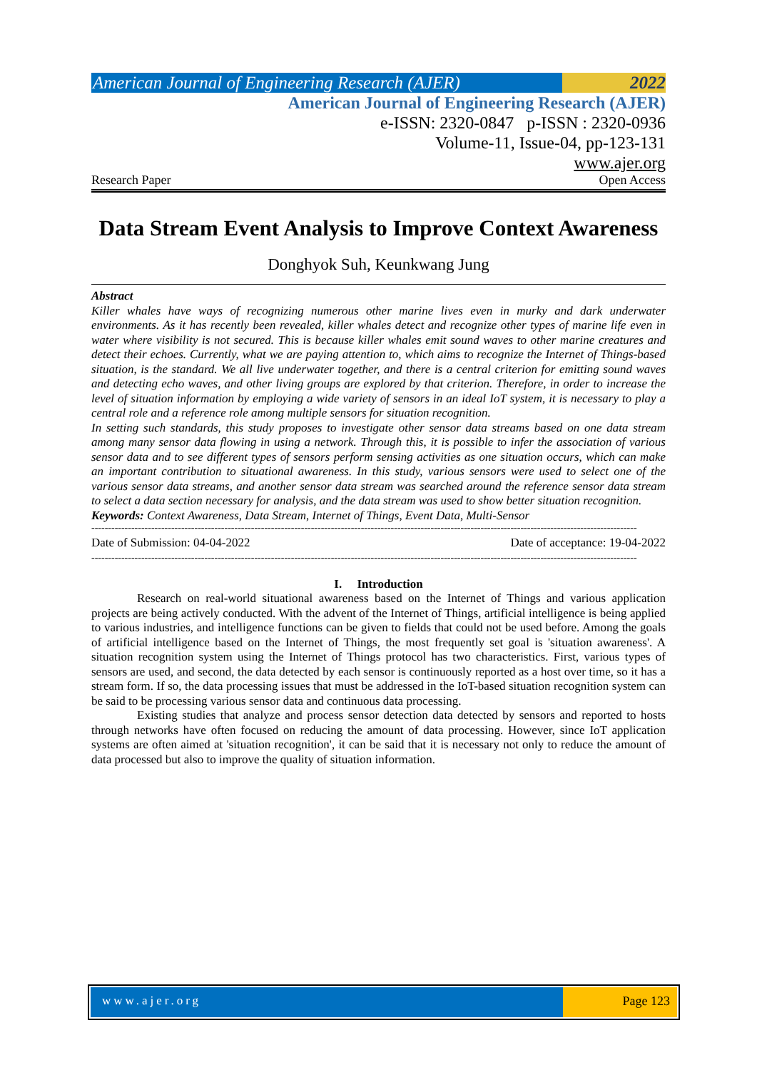American Journal of Engineering Research (AJER)
2022
American Journal of Engineering Research (AJER)
e-ISSN: 2320-0847 p-ISSN : 2320-0936
Volume-11, Issue-04, pp-123-131
www.ajer.org
Research Paper Open Access
Data Stream Event Analysis to Improve Context Awareness
Donghyok Suh, Keunkwang Jung
Abstract
Killer whales have ways of recognizing numerous other marine lives even in murky and dark underwater environments. As it has recently been revealed, killer whales detect and recognize other types of marine life even in water where visibility is not secured. This is because killer whales emit sound waves to other marine creatures and detect their echoes. Currently, what we are paying attention to, which aims to recognize the Internet of Things-based situation, is the standard. We all live underwater together, and there is a central criterion for emitting sound waves and detecting echo waves, and other living groups are explored by that criterion. Therefore, in order to increase the level of situation information by employing a wide variety of sensors in an ideal IoT system, it is necessary to play a central role and a reference role among multiple sensors for situation recognition.
In setting such standards, this study proposes to investigate other sensor data streams based on one data stream among many sensor data flowing in using a network. Through this, it is possible to infer the association of various sensor data and to see different types of sensors perform sensing activities as one situation occurs, which can make an important contribution to situational awareness. In this study, various sensors were used to select one of the various sensor data streams, and another sensor data stream was searched around the reference sensor data stream to select a data section necessary for analysis, and the data stream was used to show better situation recognition.
Keywords: Context Awareness, Data Stream, Internet of Things, Event Data, Multi-Sensor
--------------------------------------------------------------------------------------------------------------------------------------------------------------------
Date of Submission: 04-04-2022 Date of acceptance: 19-04-2022
--------------------------------------------------------------------------------------------------------------------------------------------------------------------
I. Introduction
Research on real-world situational awareness based on the Internet of Things and various application projects are being actively conducted. With the advent of the Internet of Things, artificial intelligence is being applied to various industries, and intelligence functions can be given to fields that could not be used before. Among the goals of artificial intelligence based on the Internet of Things, the most frequently set goal is 'situation awareness'. A situation recognition system using the Internet of Things protocol has two characteristics. First, various types of sensors are used, and second, the data detected by each sensor is continuously reported as a host over time, so it has a stream form. If so, the data processing issues that must be addressed in the IoT-based situation recognition system can be said to be processing various sensor data and continuous data processing.
Existing studies that analyze and process sensor detection data detected by sensors and reported to hosts through networks have often focused on reducing the amount of data processing. However, since IoT application systems are often aimed at 'situation recognition', it can be said that it is necessary not only to reduce the amount of data processed but also to improve the quality of situation information.
www.ajer.org Page 123